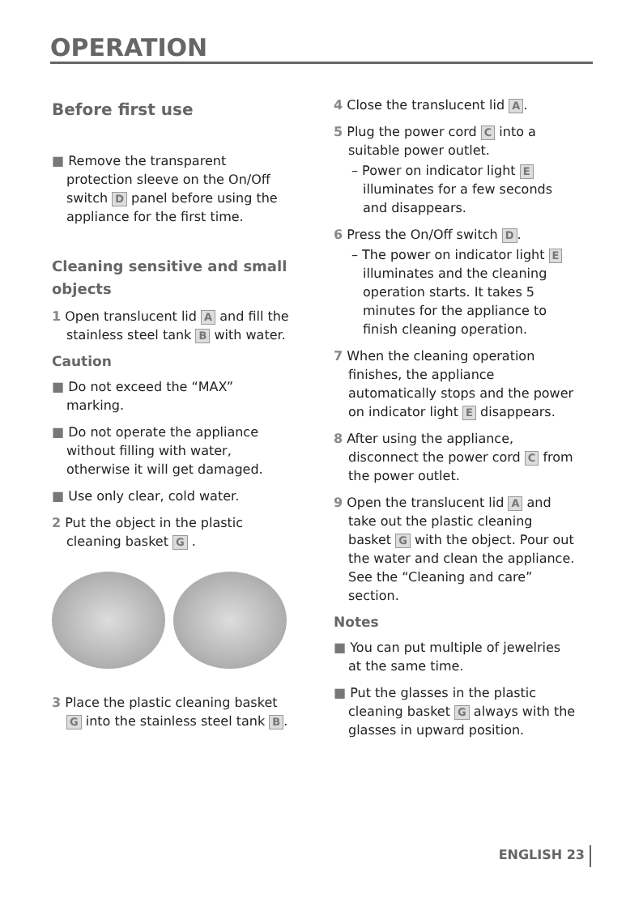OPERATION
Before first use
■ Remove the transparent protection sleeve on the On/Off switch D panel before using the appliance for the first time.
Cleaning sensitive and small objects
1 Open translucent lid A and fill the stainless steel tank B with water.
Caution
■ Do not exceed the “MAX” marking.
■ Do not operate the appliance without filling with water, otherwise it will get damaged.
■ Use only clear, cold water.
2 Put the object in the plastic cleaning basket G .
3 Place the plastic cleaning basket G into the stainless steel tank B.
4 Close the translucent lid A.
5 Plug the power cord C into a suitable power outlet.
– Power on indicator light E illuminates for a few seconds and disappears.
6 Press the On/Off switch D.
– The power on indicator light E illuminates and the cleaning operation starts. It takes 5 minutes for the appliance to finish cleaning operation.
7 When the cleaning operation finishes, the appliance automatically stops and the power on indicator light E disappears.
8 After using the appliance, disconnect the power cord C from the power outlet.
9 Open the translucent lid A and take out the plastic cleaning basket G with the object. Pour out the water and clean the appliance. See the “Cleaning and care” section.
Notes
■ You can put multiple of jewelries at the same time.
■ Put the glasses in the plastic cleaning basket G always with the glasses in upward position.
ENGLISH 23